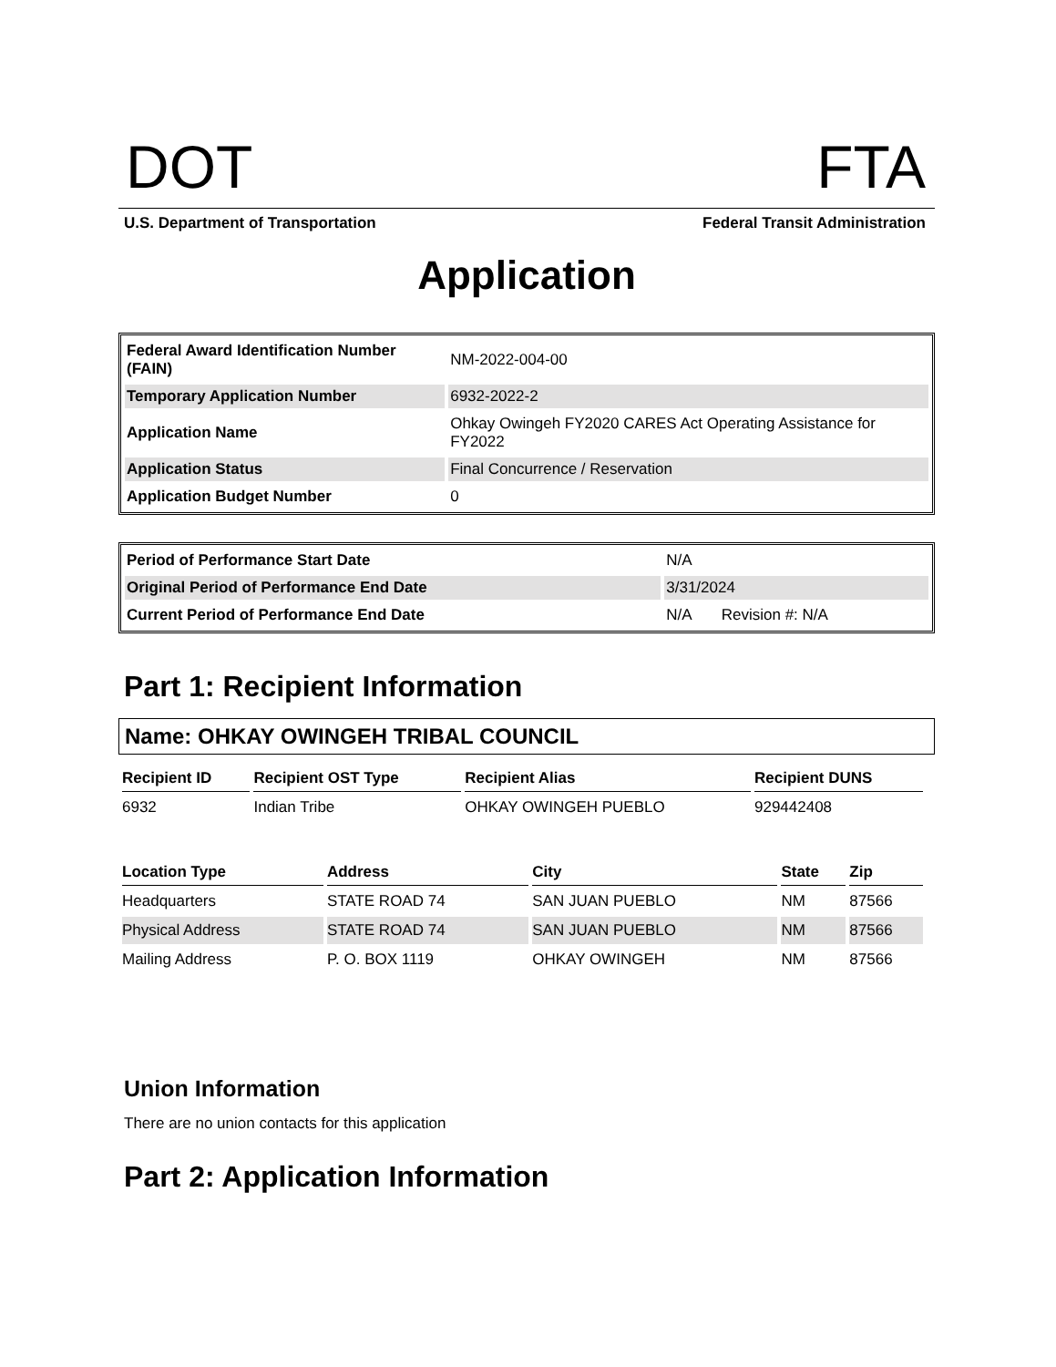DOT FTA
U.S. Department of Transportation Federal Transit Administration
Application
| Federal Award Identification Number (FAIN) | NM-2022-004-00 |
| Temporary Application Number | 6932-2022-2 |
| Application Name | Ohkay Owingeh FY2020 CARES Act Operating Assistance for FY2022 |
| Application Status | Final Concurrence / Reservation |
| Application Budget Number | 0 |
| Period of Performance Start Date | N/A |
| Original Period of Performance End Date | 3/31/2024 |
| Current Period of Performance End Date | N/A Revision #: N/A |
Part 1: Recipient Information
Name: OHKAY OWINGEH TRIBAL COUNCIL
| Recipient ID | Recipient OST Type | Recipient Alias | Recipient DUNS |
| --- | --- | --- | --- |
| 6932 | Indian Tribe | OHKAY OWINGEH PUEBLO | 929442408 |
| Location Type | Address | City | State | Zip |
| --- | --- | --- | --- | --- |
| Headquarters | STATE ROAD 74 | SAN JUAN PUEBLO | NM | 87566 |
| Physical Address | STATE ROAD 74 | SAN JUAN PUEBLO | NM | 87566 |
| Mailing Address | P. O. BOX 1119 | OHKAY OWINGEH | NM | 87566 |
Union Information
There are no union contacts for this application
Part 2: Application Information